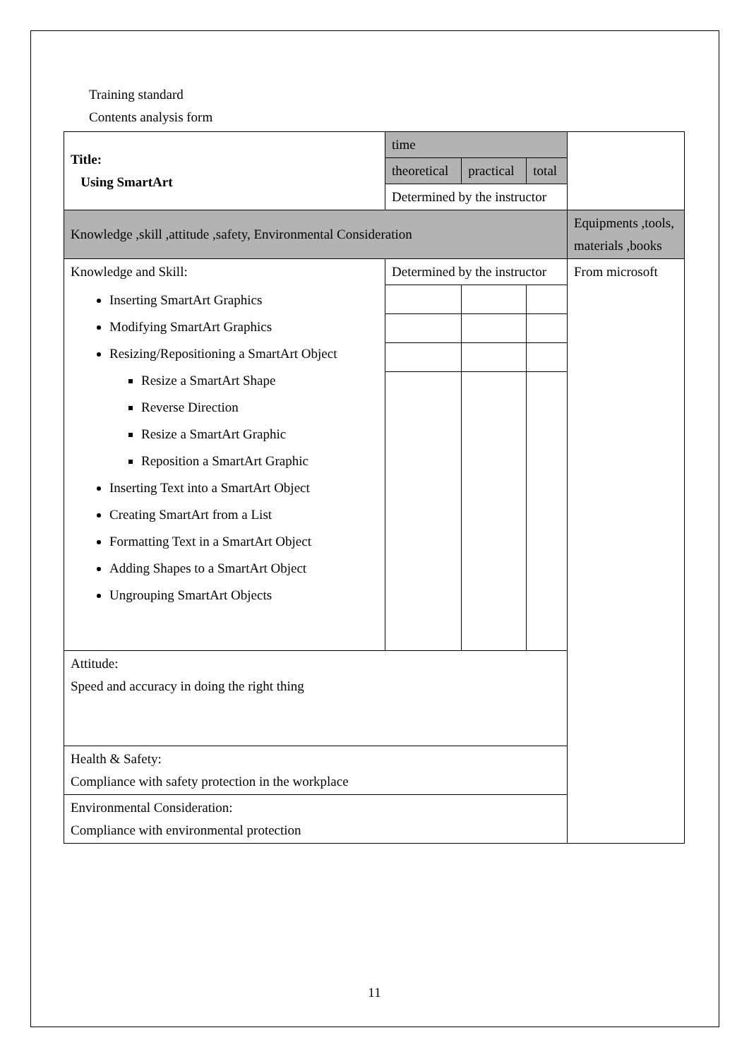Training standard
Contents analysis form
| Title: Using SmartArt | time | | | |
| | theoretical | practical | total | |
| | Determined by the instructor | | | |
| Knowledge ,skill ,attitude ,safety, Environmental Consideration | | | | Equipments ,tools, materials ,books |
| Knowledge and Skill: Inserting SmartArt Graphics Modifying SmartArt Graphics Resizing/Repositioning a SmartArt Object Resize a SmartArt Shape Reverse Direction Resize a SmartArt Graphic Reposition a SmartArt Graphic Inserting Text into a SmartArt Object Creating SmartArt from a List Formatting Text in a SmartArt Object Adding Shapes to a SmartArt Object Ungrouping SmartArt Objects | Determined by the instructor | | | From microsoft |
| Attitude: Speed and accuracy in doing the right thing | | | | |
| Health & Safety: Compliance with safety protection in the workplace | | | | |
| Environmental Consideration: Compliance with environmental protection | | | | |
11